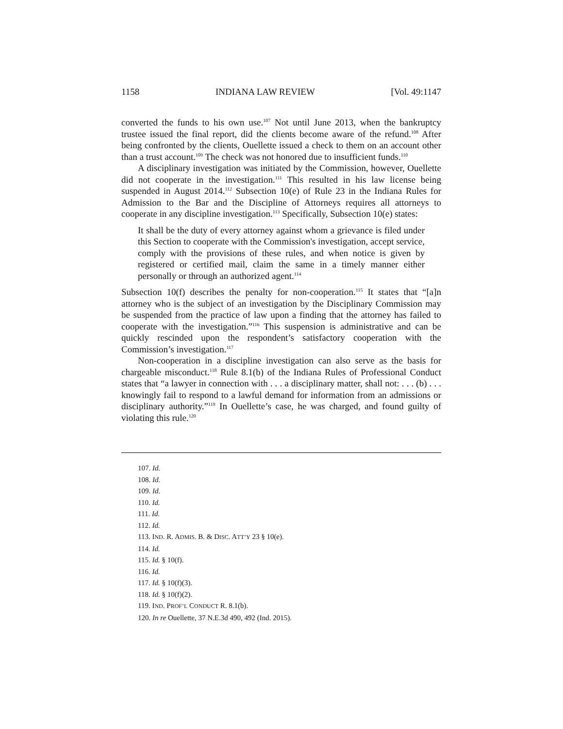1158 INDIANA LAW REVIEW [Vol. 49:1147
converted the funds to his own use.<sup>107</sup> Not until June 2013, when the bankruptcy trustee issued the final report, did the clients become aware of the refund.<sup>108</sup> After being confronted by the clients, Ouellette issued a check to them on an account other than a trust account.<sup>109</sup> The check was not honored due to insufficient funds.<sup>110</sup>
A disciplinary investigation was initiated by the Commission, however, Ouellette did not cooperate in the investigation.<sup>111</sup> This resulted in his law license being suspended in August 2014.<sup>112</sup> Subsection 10(e) of Rule 23 in the Indiana Rules for Admission to the Bar and the Discipline of Attorneys requires all attorneys to cooperate in any discipline investigation.<sup>113</sup> Specifically, Subsection 10(e) states:
It shall be the duty of every attorney against whom a grievance is filed under this Section to cooperate with the Commission's investigation, accept service, comply with the provisions of these rules, and when notice is given by registered or certified mail, claim the same in a timely manner either personally or through an authorized agent.<sup>114</sup>
Subsection 10(f) describes the penalty for non-cooperation.<sup>115</sup> It states that “[a]n attorney who is the subject of an investigation by the Disciplinary Commission may be suspended from the practice of law upon a finding that the attorney has failed to cooperate with the investigation.”<sup>116</sup> This suspension is administrative and can be quickly rescinded upon the respondent’s satisfactory cooperation with the Commission’s investigation.<sup>117</sup>
Non-cooperation in a discipline investigation can also serve as the basis for chargeable misconduct.<sup>118</sup> Rule 8.1(b) of the Indiana Rules of Professional Conduct states that “a lawyer in connection with . . . a disciplinary matter, shall not: . . . (b) . . . knowingly fail to respond to a lawful demand for information from an admissions or disciplinary authority.”<sup>119</sup> In Ouellette’s case, he was charged, and found guilty of violating this rule.<sup>120</sup>
107. Id.
108. Id.
109. Id.
110. Id.
111. Id.
112. Id.
113. IND. R. ADMIS. B. & DISC. ATT’Y 23 § 10(e).
114. Id.
115. Id. § 10(f).
116. Id.
117. Id. § 10(f)(3).
118. Id. § 10(f)(2).
119. IND. PROF’L CONDUCT R. 8.1(b).
120. In re Ouellette, 37 N.E.3d 490, 492 (Ind. 2015).